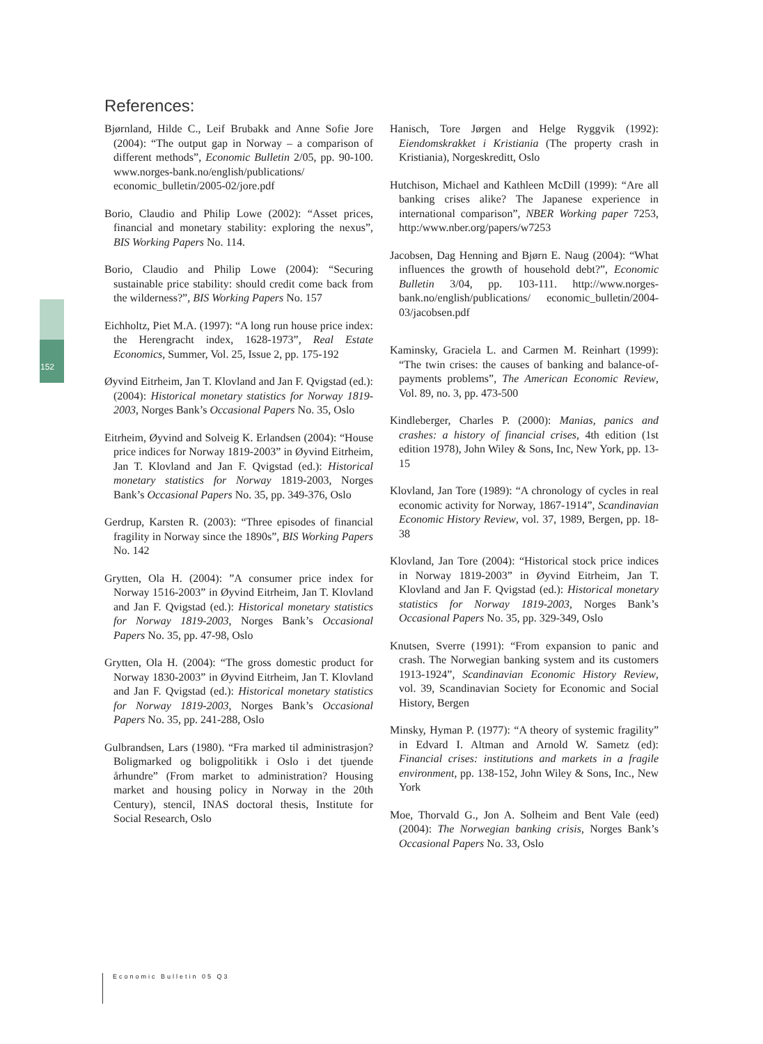152
References:
Bjørnland, Hilde C., Leif Brubakk and Anne Sofie Jore (2004): “The output gap in Norway – a comparison of different methods”, Economic Bulletin 2/05, pp. 90-100. www.norges-bank.no/english/publications/ economic_bulletin/2005-02/jore.pdf
Borio, Claudio and Philip Lowe (2002): “Asset prices, financial and monetary stability: exploring the nexus”, BIS Working Papers No. 114.
Borio, Claudio and Philip Lowe (2004): “Securing sustainable price stability: should credit come back from the wilderness?”, BIS Working Papers No. 157
Eichholtz, Piet M.A. (1997): “A long run house price index: the Herengracht index, 1628-1973”, Real Estate Economics, Summer, Vol. 25, Issue 2, pp. 175-192
Øyvind Eitrheim, Jan T. Klovland and Jan F. Qvigstad (ed.): (2004): Historical monetary statistics for Norway 1819-2003, Norges Bank’s Occasional Papers No. 35, Oslo
Eitrheim, Øyvind and Solveig K. Erlandsen (2004): “House price indices for Norway 1819-2003” in Øyvind Eitrheim, Jan T. Klovland and Jan F. Qvigstad (ed.): Historical monetary statistics for Norway 1819-2003, Norges Bank’s Occasional Papers No. 35, pp. 349-376, Oslo
Gerdrup, Karsten R. (2003): “Three episodes of financial fragility in Norway since the 1890s”, BIS Working Papers No. 142
Grytten, Ola H. (2004): ”A consumer price index for Norway 1516-2003” in Øyvind Eitrheim, Jan T. Klovland and Jan F. Qvigstad (ed.): Historical monetary statistics for Norway 1819-2003, Norges Bank’s Occasional Papers No. 35, pp. 47-98, Oslo
Grytten, Ola H. (2004): “The gross domestic product for Norway 1830-2003” in Øyvind Eitrheim, Jan T. Klovland and Jan F. Qvigstad (ed.): Historical monetary statistics for Norway 1819-2003, Norges Bank’s Occasional Papers No. 35, pp. 241-288, Oslo
Gulbrandsen, Lars (1980). “Fra marked til administrasjon? Boligmarked og boligpolitikk i Oslo i det tjuende århundre” (From market to administration? Housing market and housing policy in Norway in the 20th Century), stencil, INAS doctoral thesis, Institute for Social Research, Oslo
Hanisch, Tore Jørgen and Helge Ryggvik (1992): Eiendomskrakket i Kristiania (The property crash in Kristiania), Norgeskreditt, Oslo
Hutchison, Michael and Kathleen McDill (1999): “Are all banking crises alike? The Japanese experience in international comparison”, NBER Working paper 7253, http:/www.nber.org/papers/w7253
Jacobsen, Dag Henning and Bjørn E. Naug (2004): “What influences the growth of household debt?”, Economic Bulletin 3/04, pp. 103-111. http://www.norges-bank.no/english/publications/ economic_bulletin/2004-03/jacobsen.pdf
Kaminsky, Graciela L. and Carmen M. Reinhart (1999): “The twin crises: the causes of banking and balance-of-payments problems”, The American Economic Review, Vol. 89, no. 3, pp. 473-500
Kindleberger, Charles P. (2000): Manias, panics and crashes: a history of financial crises, 4th edition (1st edition 1978), John Wiley & Sons, Inc, New York, pp. 13-15
Klovland, Jan Tore (1989): “A chronology of cycles in real economic activity for Norway, 1867-1914”, Scandinavian Economic History Review, vol. 37, 1989, Bergen, pp. 18-38
Klovland, Jan Tore (2004): “Historical stock price indices in Norway 1819-2003” in Øyvind Eitrheim, Jan T. Klovland and Jan F. Qvigstad (ed.): Historical monetary statistics for Norway 1819-2003, Norges Bank’s Occasional Papers No. 35, pp. 329-349, Oslo
Knutsen, Sverre (1991): “From expansion to panic and crash. The Norwegian banking system and its customers 1913-1924”, Scandinavian Economic History Review, vol. 39, Scandinavian Society for Economic and Social History, Bergen
Minsky, Hyman P. (1977): “A theory of systemic fragility” in Edvard I. Altman and Arnold W. Sametz (ed): Financial crises: institutions and markets in a fragile environment, pp. 138-152, John Wiley & Sons, Inc., New York
Moe, Thorvald G., Jon A. Solheim and Bent Vale (eed) (2004): The Norwegian banking crisis, Norges Bank’s Occasional Papers No. 33, Oslo
Economic Bulletin 05 Q3